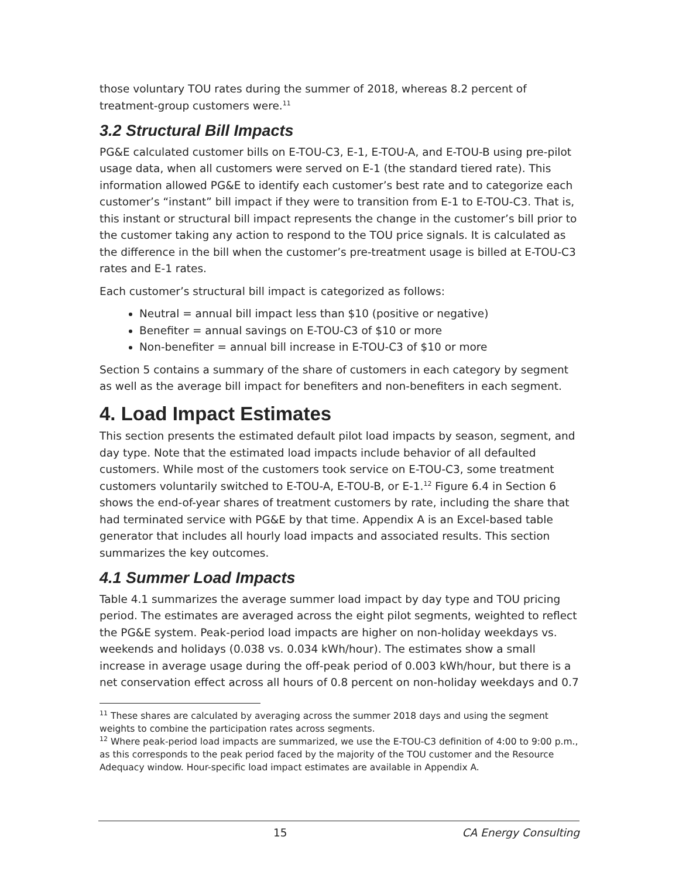those voluntary TOU rates during the summer of 2018, whereas 8.2 percent of treatment-group customers were.<sup>11</sup>
3.2 Structural Bill Impacts
PG&E calculated customer bills on E-TOU-C3, E-1, E-TOU-A, and E-TOU-B using pre-pilot usage data, when all customers were served on E-1 (the standard tiered rate). This information allowed PG&E to identify each customer’s best rate and to categorize each customer’s “instant” bill impact if they were to transition from E-1 to E-TOU-C3. That is, this instant or structural bill impact represents the change in the customer’s bill prior to the customer taking any action to respond to the TOU price signals. It is calculated as the difference in the bill when the customer’s pre-treatment usage is billed at E-TOU-C3 rates and E-1 rates.
Each customer’s structural bill impact is categorized as follows:
Neutral = annual bill impact less than $10 (positive or negative)
Benefiter = annual savings on E-TOU-C3 of $10 or more
Non-benefiter = annual bill increase in E-TOU-C3 of $10 or more
Section 5 contains a summary of the share of customers in each category by segment as well as the average bill impact for benefiters and non-benefiters in each segment.
4. Load Impact Estimates
This section presents the estimated default pilot load impacts by season, segment, and day type. Note that the estimated load impacts include behavior of all defaulted customers. While most of the customers took service on E-TOU-C3, some treatment customers voluntarily switched to E-TOU-A, E-TOU-B, or E-1.<sup>12</sup> Figure 6.4 in Section 6 shows the end-of-year shares of treatment customers by rate, including the share that had terminated service with PG&E by that time. Appendix A is an Excel-based table generator that includes all hourly load impacts and associated results. This section summarizes the key outcomes.
4.1 Summer Load Impacts
Table 4.1 summarizes the average summer load impact by day type and TOU pricing period. The estimates are averaged across the eight pilot segments, weighted to reflect the PG&E system. Peak-period load impacts are higher on non-holiday weekdays vs. weekends and holidays (0.038 vs. 0.034 kWh/hour). The estimates show a small increase in average usage during the off-peak period of 0.003 kWh/hour, but there is a net conservation effect across all hours of 0.8 percent on non-holiday weekdays and 0.7
<sup>11</sup> These shares are calculated by averaging across the summer 2018 days and using the segment weights to combine the participation rates across segments.
<sup>12</sup> Where peak-period load impacts are summarized, we use the E-TOU-C3 definition of 4:00 to 9:00 p.m., as this corresponds to the peak period faced by the majority of the TOU customer and the Resource Adequacy window. Hour-specific load impact estimates are available in Appendix A.
15 CA Energy Consulting